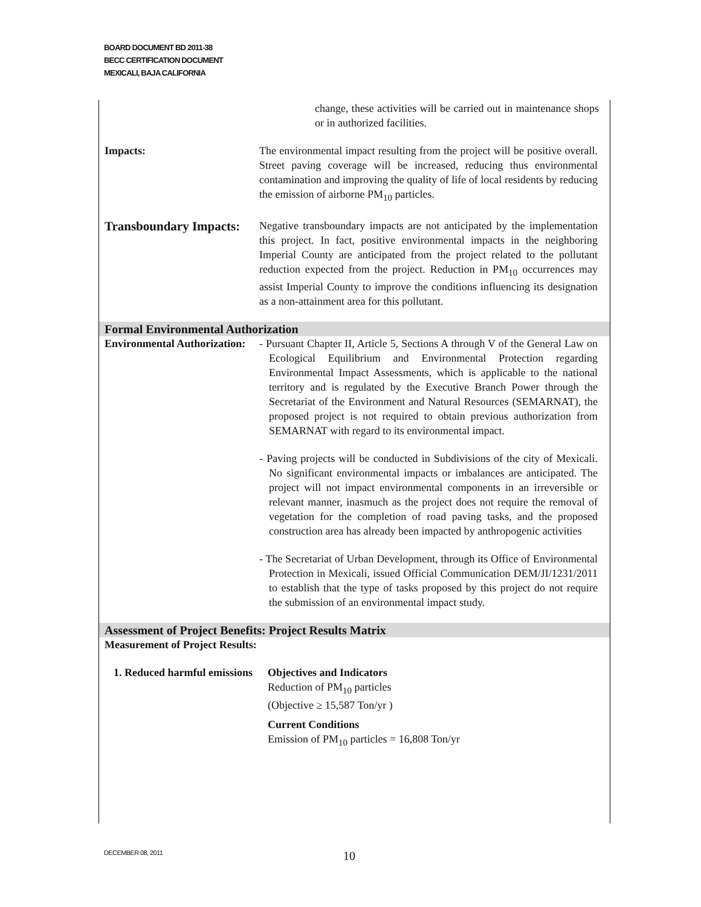BOARD DOCUMENT BD 2011-38
BECC CERTIFICATION DOCUMENT
MEXICALI, BAJA CALIFORNIA
change, these activities will be carried out in maintenance shops or in authorized facilities.
Impacts: The environmental impact resulting from the project will be positive overall. Street paving coverage will be increased, reducing thus environmental contamination and improving the quality of life of local residents by reducing the emission of airborne PM<sub>10</sub> particles.
Transboundary Impacts:
Negative transboundary impacts are not anticipated by the implementation this project. In fact, positive environmental impacts in the neighboring Imperial County are anticipated from the project related to the pollutant reduction expected from the project. Reduction in PM<sub>10</sub> occurrences may assist Imperial County to improve the conditions influencing its designation as a non-attainment area for this pollutant.
Formal Environmental Authorization
Environmental Authorization:
- Pursuant Chapter II, Article 5, Sections A through V of the General Law on Ecological Equilibrium and Environmental Protection regarding Environmental Impact Assessments, which is applicable to the national territory and is regulated by the Executive Branch Power through the Secretariat of the Environment and Natural Resources (SEMARNAT), the proposed project is not required to obtain previous authorization from SEMARNAT with regard to its environmental impact.
- Paving projects will be conducted in Subdivisions of the city of Mexicali. No significant environmental impacts or imbalances are anticipated. The project will not impact environmental components in an irreversible or relevant manner, inasmuch as the project does not require the removal of vegetation for the completion of road paving tasks, and the proposed construction area has already been impacted by anthropogenic activities
- The Secretariat of Urban Development, through its Office of Environmental Protection in Mexicali, issued Official Communication DEM/JI/1231/2011 to establish that the type of tasks proposed by this project do not require the submission of an environmental impact study.
Assessment of Project Benefits: Project Results Matrix
Measurement of Project Results:
1. Reduced harmful emissions
Objectives and Indicators
Reduction of PM<sub>10</sub> particles
(Objective ≥ 15,587 Ton/yr )
Current Conditions
Emission of PM<sub>10</sub> particles = 16,808 Ton/yr
DECEMBER 08, 2011 10